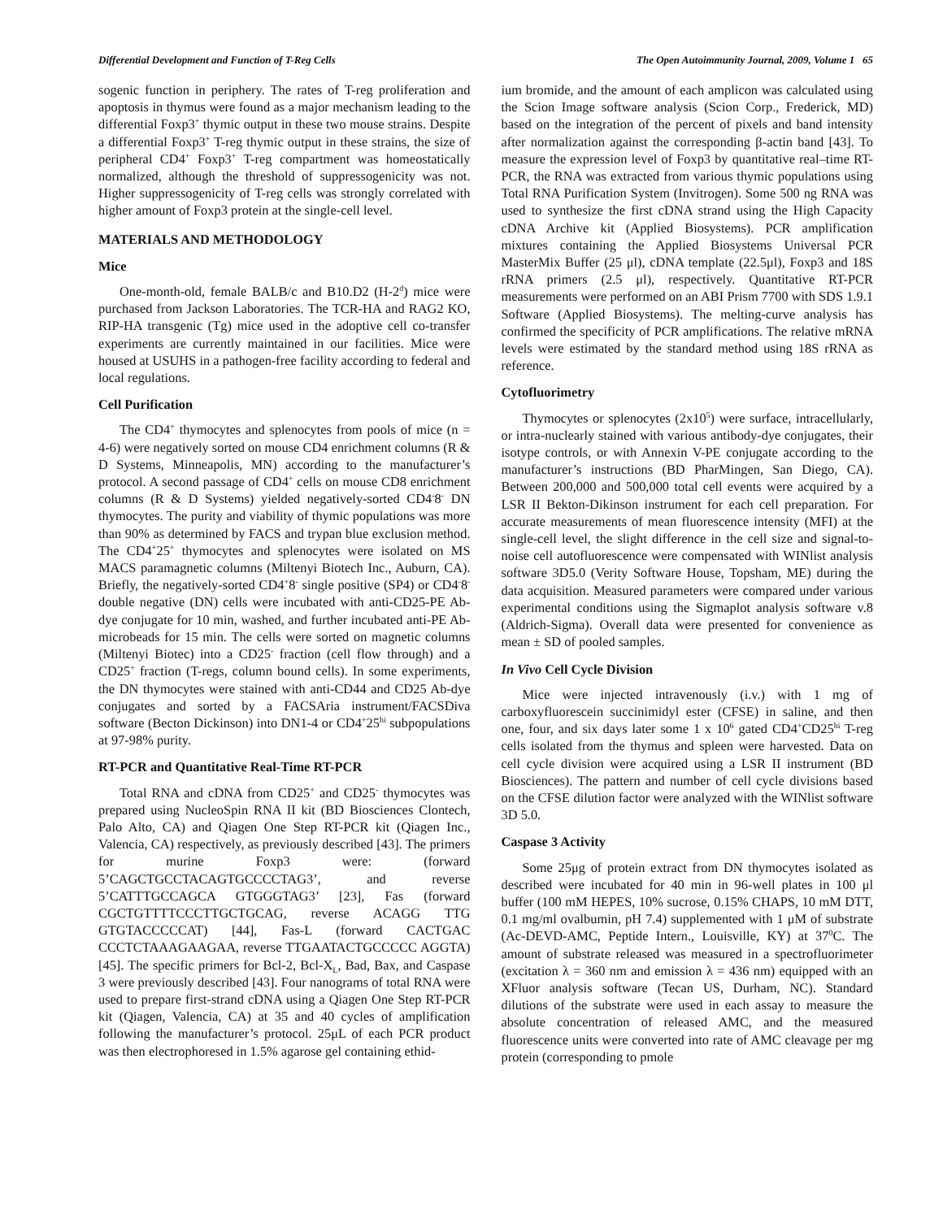Differential Development and Function of T-Reg Cells The Open Autoimmunity Journal, 2009, Volume 1 65
sogenic function in periphery. The rates of T-reg proliferation and apoptosis in thymus were found as a major mechanism leading to the differential Foxp3<sup>+</sup> thymic output in these two mouse strains. Despite a differential Foxp3<sup>+</sup> T-reg thymic output in these strains, the size of peripheral CD4<sup>+</sup> Foxp3<sup>+</sup> T-reg compartment was homeostatically normalized, although the threshold of suppressogenicity was not. Higher suppressogenicity of T-reg cells was strongly correlated with higher amount of Foxp3 protein at the single-cell level.
MATERIALS AND METHODOLOGY
Mice
One-month-old, female BALB/c and B10.D2 (H-2<sup>d</sup>) mice were purchased from Jackson Laboratories. The TCR-HA and RAG2 KO, RIP-HA transgenic (Tg) mice used in the adoptive cell co-transfer experiments are currently maintained in our facilities. Mice were housed at USUHS in a pathogen-free facility according to federal and local regulations.
Cell Purification
The CD4<sup>+</sup> thymocytes and splenocytes from pools of mice (n = 4-6) were negatively sorted on mouse CD4 enrichment columns (R & D Systems, Minneapolis, MN) according to the manufacturer’s protocol. A second passage of CD4<sup>+</sup> cells on mouse CD8 enrichment columns (R & D Systems) yielded negatively-sorted CD4<sup>-</sup>8<sup>-</sup> DN thymocytes. The purity and viability of thymic populations was more than 90% as determined by FACS and trypan blue exclusion method. The CD4<sup>+</sup>25<sup>+</sup> thymocytes and splenocytes were isolated on MS MACS paramagnetic columns (Miltenyi Biotech Inc., Auburn, CA). Briefly, the negatively-sorted CD4<sup>+</sup>8<sup>-</sup> single positive (SP4) or CD4<sup>-</sup>8<sup>-</sup> double negative (DN) cells were incubated with anti-CD25-PE Ab-dye conjugate for 10 min, washed, and further incubated anti-PE Ab-microbeads for 15 min. The cells were sorted on magnetic columns (Miltenyi Biotec) into a CD25<sup>-</sup> fraction (cell flow through) and a CD25<sup>+</sup> fraction (T-regs, column bound cells). In some experiments, the DN thymocytes were stained with anti-CD44 and CD25 Ab-dye conjugates and sorted by a FACSAria instrument/FACSDiva software (Becton Dickinson) into DN1-4 or CD4<sup>+</sup>25<sup>hi</sup> subpopulations at 97-98% purity.
RT-PCR and Quantitative Real-Time RT-PCR
Total RNA and cDNA from CD25<sup>+</sup> and CD25<sup>-</sup> thymocytes was prepared using NucleoSpin RNA II kit (BD Biosciences Clontech, Palo Alto, CA) and Qiagen One Step RT-PCR kit (Qiagen Inc., Valencia, CA) respectively, as previously described [43]. The primers for murine Foxp3 were: (forward 5’CAGCTGCCTACAGTGCCCCTAG3’, and reverse 5’CATTTGCCAGCA GTGGGTAG3’ [23], Fas (forward CGCTGTTTTCCCTTGCTGCAG, reverse ACAGG TTG GTGTACCCCCAT) [44], Fas-L (forward CACTGAC CCCTCTAAAGAAGAA, reverse TTGAATACTGCCCCC AGGTA) [45]. The specific primers for Bcl-2, Bcl-X<sub>L</sub>, Bad, Bax, and Caspase 3 were previously described [43]. Four nanograms of total RNA were used to prepare first-strand cDNA using a Qiagen One Step RT-PCR kit (Qiagen, Valencia, CA) at 35 and 40 cycles of amplification following the manufacturer’s protocol. 25μL of each PCR product was then electrophoresed in 1.5% agarose gel containing ethid-
ium bromide, and the amount of each amplicon was calculated using the Scion Image software analysis (Scion Corp., Frederick, MD) based on the integration of the percent of pixels and band intensity after normalization against the corresponding β-actin band [43]. To measure the expression level of Foxp3 by quantitative real–time RT-PCR, the RNA was extracted from various thymic populations using Total RNA Purification System (Invitrogen). Some 500 ng RNA was used to synthesize the first cDNA strand using the High Capacity cDNA Archive kit (Applied Biosystems). PCR amplification mixtures containing the Applied Biosystems Universal PCR MasterMix Buffer (25 μl), cDNA template (22.5μl), Foxp3 and 18S rRNA primers (2.5 μl), respectively. Quantitative RT-PCR measurements were performed on an ABI Prism 7700 with SDS 1.9.1 Software (Applied Biosystems). The melting-curve analysis has confirmed the specificity of PCR amplifications. The relative mRNA levels were estimated by the standard method using 18S rRNA as reference.
Cytofluorimetry
Thymocytes or splenocytes (2x10<sup>5</sup>) were surface, intracellularly, or intra-nuclearly stained with various antibody-dye conjugates, their isotype controls, or with Annexin V-PE conjugate according to the manufacturer’s instructions (BD PharMingen, San Diego, CA). Between 200,000 and 500,000 total cell events were acquired by a LSR II Bekton-Dikinson instrument for each cell preparation. For accurate measurements of mean fluorescence intensity (MFI) at the single-cell level, the slight difference in the cell size and signal-to-noise cell autofluorescence were compensated with WINlist analysis software 3D5.0 (Verity Software House, Topsham, ME) during the data acquisition. Measured parameters were compared under various experimental conditions using the Sigmaplot analysis software v.8 (Aldrich-Sigma). Overall data were presented for convenience as mean ± SD of pooled samples.
In Vivo Cell Cycle Division
Mice were injected intravenously (i.v.) with 1 mg of carboxyfluorescein succinimidyl ester (CFSE) in saline, and then one, four, and six days later some 1 x 10<sup>6</sup> gated CD4<sup>+</sup>CD25<sup>hi</sup> T-reg cells isolated from the thymus and spleen were harvested. Data on cell cycle division were acquired using a LSR II instrument (BD Biosciences). The pattern and number of cell cycle divisions based on the CFSE dilution factor were analyzed with the WINlist software 3D 5.0.
Caspase 3 Activity
Some 25μg of protein extract from DN thymocytes isolated as described were incubated for 40 min in 96-well plates in 100 μl buffer (100 mM HEPES, 10% sucrose, 0.15% CHAPS, 10 mM DTT, 0.1 mg/ml ovalbumin, pH 7.4) supplemented with 1 μM of substrate (Ac-DEVD-AMC, Peptide Intern., Louisville, KY) at 37<sup>0</sup>C. The amount of substrate released was measured in a spectrofluorimeter (excitation λ = 360 nm and emission λ = 436 nm) equipped with an XFluor analysis software (Tecan US, Durham, NC). Standard dilutions of the substrate were used in each assay to measure the absolute concentration of released AMC, and the measured fluorescence units were converted into rate of AMC cleavage per mg protein (corresponding to pmole